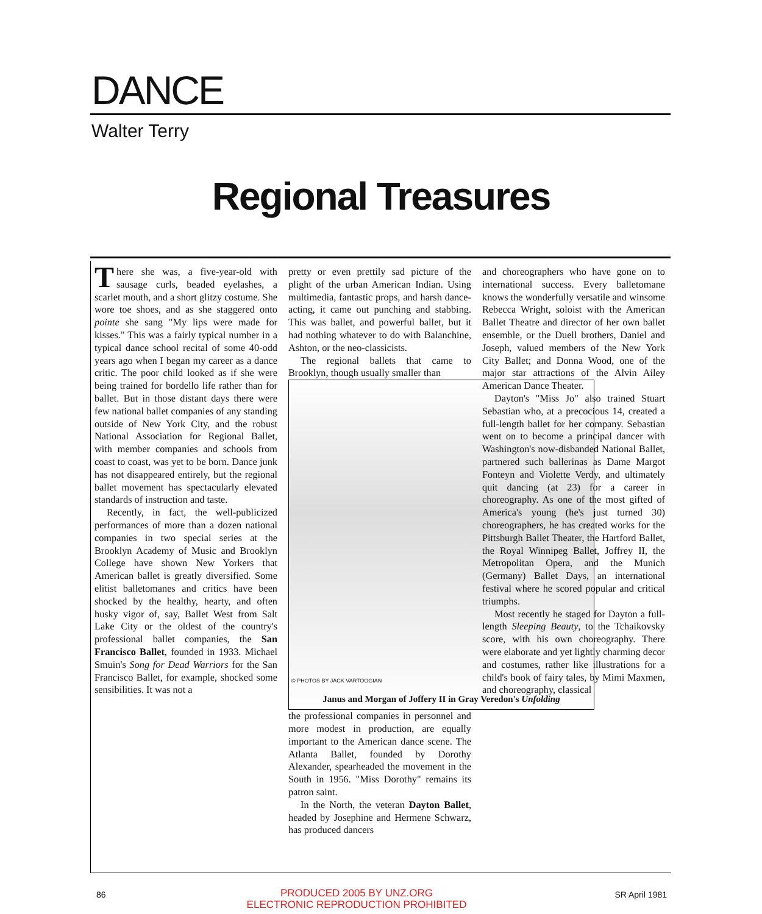DANCE
Walter Terry
Regional Treasures
There she was, a five-year-old with sausage curls, beaded eyelashes, a scarlet mouth, and a short glitzy costume. She wore toe shoes, and as she staggered onto pointe she sang "My lips were made for kisses." This was a fairly typical number in a typical dance school recital of some 40-odd years ago when I began my career as a dance critic. The poor child looked as if she were being trained for bordello life rather than for ballet. But in those distant days there were few national ballet companies of any standing outside of New York City, and the robust National Association for Regional Ballet, with member companies and schools from coast to coast, was yet to be born. Dance junk has not disappeared entirely, but the regional ballet movement has spectacularly elevated standards of instruction and taste.
Recently, in fact, the well-publicized performances of more than a dozen national companies in two special series at the Brooklyn Academy of Music and Brooklyn College have shown New Yorkers that American ballet is greatly diversified. Some elitist balletomanes and critics have been shocked by the healthy, hearty, and often husky vigor of, say, Ballet West from Salt Lake City or the oldest of the country's professional ballet companies, the San Francisco Ballet, founded in 1933. Michael Smuin's Song for Dead Warriors for the San Francisco Ballet, for example, shocked some sensibilities. It was not a
pretty or even prettily sad picture of the plight of the urban American Indian. Using multimedia, fantastic props, and harsh dance-acting, it came out punching and stabbing. This was ballet, and powerful ballet, but it had nothing whatever to do with Balanchine, Ashton, or the neo-classicists.
The regional ballets that came to Brooklyn, though usually smaller than
© PHOTOS BY JACK VARTOOGIAN
Janus and Morgan of Joffery II in Gray Veredon's Unfolding
the professional companies in personnel and more modest in production, are equally important to the American dance scene. The Atlanta Ballet, founded by Dorothy Alexander, spearheaded the movement in the South in 1956. "Miss Dorothy" remains its patron saint.
In the North, the veteran Dayton Ballet, headed by Josephine and Hermene Schwarz, has produced dancers
and choreographers who have gone on to international success. Every balletomane knows the wonderfully versatile and winsome Rebecca Wright, soloist with the American Ballet Theatre and director of her own ballet ensemble, or the Duell brothers, Daniel and Joseph, valued members of the New York City Ballet; and Donna Wood, one of the major star attractions of the Alvin Ailey American Dance Theater.
Dayton's "Miss Jo" also trained Stuart Sebastian who, at a precocious 14, created a full-length ballet for her company. Sebastian went on to become a principal dancer with Washington's now-disbanded National Ballet, partnered such ballerinas as Dame Margot Fonteyn and Violette Verdy, and ultimately quit dancing (at 23) for a career in choreography. As one of the most gifted of America's young (he's just turned 30) choreographers, he has created works for the Pittsburgh Ballet Theater, the Hartford Ballet, the Royal Winnipeg Ballet, Joffrey II, the Metropolitan Opera, and the Munich (Germany) Ballet Days, an international festival where he scored popular and critical triumphs.
Most recently he staged for Dayton a full-length Sleeping Beauty, to the Tchaikovsky score, with his own choreography. There were elaborate and yet lightly charming decor and costumes, rather like illustrations for a child's book of fairy tales, by Mimi Maxmen, and choreography, classical
86
PRODUCED 2005 BY UNZ.ORG
ELECTRONIC REPRODUCTION PROHIBITED
SR April 1981